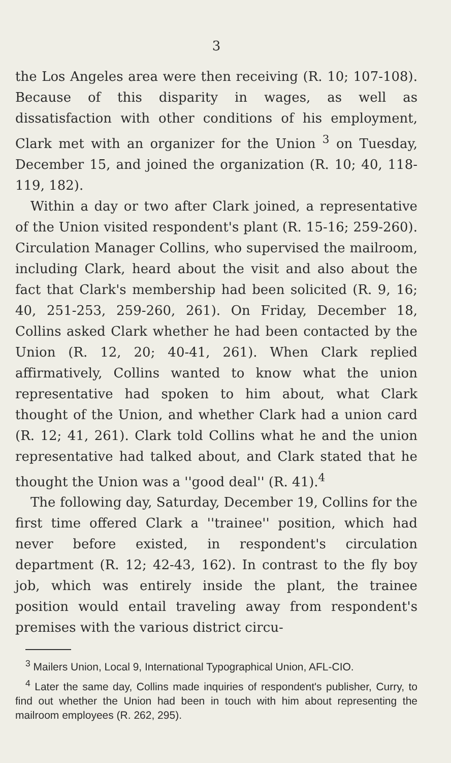3
the Los Angeles area were then receiving (R. 10; 107-108). Because of this disparity in wages, as well as dissatisfaction with other conditions of his employment, Clark met with an organizer for the Union <sup>3</sup> on Tuesday, December 15, and joined the organization (R. 10; 40, 118-119, 182).
Within a day or two after Clark joined, a representative of the Union visited respondent's plant (R. 15-16; 259-260). Circulation Manager Collins, who supervised the mailroom, including Clark, heard about the visit and also about the fact that Clark's membership had been solicited (R. 9, 16; 40, 251-253, 259-260, 261). On Friday, December 18, Collins asked Clark whether he had been contacted by the Union (R. 12, 20; 40-41, 261). When Clark replied affirmatively, Collins wanted to know what the union representative had spoken to him about, what Clark thought of the Union, and whether Clark had a union card (R. 12; 41, 261). Clark told Collins what he and the union representative had talked about, and Clark stated that he thought the Union was a ''good deal'' (R. 41).<sup>4</sup>
The following day, Saturday, December 19, Collins for the first time offered Clark a ''trainee'' position, which had never before existed, in respondent's circulation department (R. 12; 42-43, 162). In contrast to the fly boy job, which was entirely inside the plant, the trainee position would entail traveling away from respondent's premises with the various district circu-
<sup>3</sup> Mailers Union, Local 9, International Typographical Union, AFL-CIO.
<sup>4</sup> Later the same day, Collins made inquiries of respondent's publisher, Curry, to find out whether the Union had been in touch with him about representing the mailroom employees (R. 262, 295).